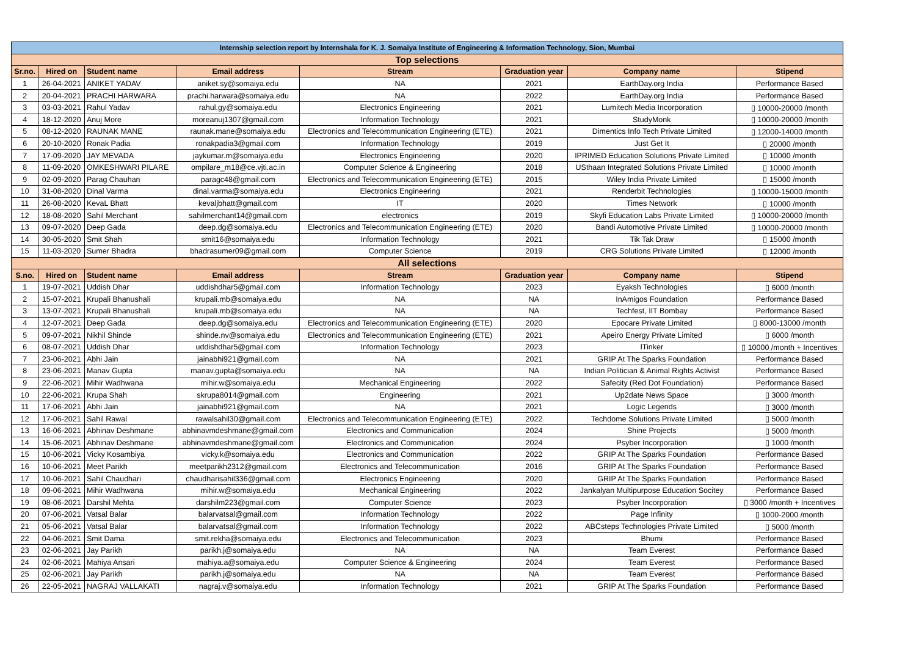| Internship selection report by Internshala for K. J. Somaiya Institute of Engineering & Information Technology, Sion, Mumbai | | | | | | | |
| Top selections | | | | | | | |
| Sr.no. | Hired on | Student name | Email address | Stream | Graduation year | Company name | Stipend |
| 1 | 26-04-2021 | ANIKET YADAV | aniket.sy@somaiya.edu | NA | 2021 | EarthDay.org India | Performance Based |
| 2 | 20-04-2021 | PRACHI HARWARA | prachi.harwara@somaiya.edu | NA | 2022 | EarthDay.org India | Performance Based |
| 3 | 03-03-2021 | Rahul Yadav | rahul.gy@somaiya.edu | Electronics Engineering | 2021 | Lumitech Media Incorporation | ▯ 10000-20000 /month |
| 4 | 18-12-2020 | Anuj More | moreanuj1307@gmail.com | Information Technology | 2021 | StudyMonk | ▯ 10000-20000 /month |
| 5 | 08-12-2020 | RAUNAK MANE | raunak.mane@somaiya.edu | Electronics and Telecommunication Engineering (ETE) | 2021 | Dimentics Info Tech Private Limited | ▯ 12000-14000 /month |
| 6 | 20-10-2020 | Ronak Padia | ronakpadia3@gmail.com | Information Technology | 2019 | Just Get It | ▯ 20000 /month |
| 7 | 17-09-2020 | JAY MEVADA | jaykumar.m@somaiya.edu | Electronics Engineering | 2020 | IPRIMED Education Solutions Private Limited | ▯ 10000 /month |
| 8 | 11-09-2020 | OMKESHWARI PILARE | ompilare_m18@ce.vjti.ac.in | Computer Science & Engineering | 2018 | USthaan Integrated Solutions Private Limited | ▯ 10000 /month |
| 9 | 02-09-2020 | Parag Chauhan | paragc48@gmail.com | Electronics and Telecommunication Engineering (ETE) | 2015 | Wiley India Private Limited | ▯ 15000 /month |
| 10 | 31-08-2020 | Dinal Varma | dinal.varma@somaiya.edu | Electronics Engineering | 2021 | Renderbit Technologies | ▯ 10000-15000 /month |
| 11 | 26-08-2020 | KevaL Bhatt | kevaljbhatt@gmail.com | IT | 2020 | Times Network | ▯ 10000 /month |
| 12 | 18-08-2020 | Sahil Merchant | sahilmerchant14@gmail.com | electronics | 2019 | Skyfi Education Labs Private Limited | ▯ 10000-20000 /month |
| 13 | 09-07-2020 | Deep Gada | deep.dg@somaiya.edu | Electronics and Telecommunication Engineering (ETE) | 2020 | Bandi Automotive Private Limited | ▯ 10000-20000 /month |
| 14 | 30-05-2020 | Smit Shah | smit16@somaiya.edu | Information Technology | 2021 | Tik Tak Draw | ▯ 15000 /month |
| 15 | 11-03-2020 | Sumer Bhadra | bhadrasumer09@gmail.com | Computer Science | 2019 | CRG Solutions Private Limited | ▯ 12000 /month |
| All selections | | | | | | | |
| S.no. | Hired on | Student name | Email address | Stream | Graduation year | Company name | Stipend |
| 1 | 19-07-2021 | Uddish Dhar | uddishdhar5@gmail.com | Information Technology | 2023 | Eyaksh Technologies | ▯ 6000 /month |
| 2 | 15-07-2021 | Krupali Bhanushali | krupali.mb@somaiya.edu | NA | NA | InAmigos Foundation | Performance Based |
| 3 | 13-07-2021 | Krupali Bhanushali | krupali.mb@somaiya.edu | NA | NA | Techfest, IIT Bombay | Performance Based |
| 4 | 12-07-2021 | Deep Gada | deep.dg@somaiya.edu | Electronics and Telecommunication Engineering (ETE) | 2020 | Epocare Private Limited | ▯ 8000-13000 /month |
| 5 | 09-07-2021 | Nikhil Shinde | shinde.nv@somaiya.edu | Electronics and Telecommunication Engineering (ETE) | 2021 | Apeiro Energy Private Limited | ▯ 6000 /month |
| 6 | 08-07-2021 | Uddish Dhar | uddishdhar5@gmail.com | Information Technology | 2023 | ITinker | ▯ 10000 /month + Incentives |
| 7 | 23-06-2021 | Abhi Jain | jainabhi921@gmail.com | NA | 2021 | GRIP At The Sparks Foundation | Performance Based |
| 8 | 23-06-2021 | Manav Gupta | manav.gupta@somaiya.edu | NA | NA | Indian Politician & Animal Rights Activist | Performance Based |
| 9 | 22-06-2021 | Mihir Wadhwana | mihir.w@somaiya.edu | Mechanical Engineering | 2022 | Safecity (Red Dot Foundation) | Performance Based |
| 10 | 22-06-2021 | Krupa Shah | skrupa8014@gmail.com | Engineering | 2021 | Up2date News Space | ▯ 3000 /month |
| 11 | 17-06-2021 | Abhi Jain | jainabhi921@gmail.com | NA | 2021 | Logic Legends | ▯ 3000 /month |
| 12 | 17-06-2021 | Sahil Rawal | rawalsahil30@gmail.com | Electronics and Telecommunication Engineering (ETE) | 2022 | Techdome Solutions Private Limited | ▯ 5000 /month |
| 13 | 16-06-2021 | Abhinav Deshmane | abhinavmdeshmane@gmail.com | Electronics and Communication | 2024 | Shine Projects | ▯ 5000 /month |
| 14 | 15-06-2021 | Abhinav Deshmane | abhinavmdeshmane@gmail.com | Electronics and Communication | 2024 | Psyber Incorporation | ▯ 1000 /month |
| 15 | 10-06-2021 | Vicky Kosambiya | vicky.k@somaiya.edu | Electronics and Communication | 2022 | GRIP At The Sparks Foundation | Performance Based |
| 16 | 10-06-2021 | Meet Parikh | meetparikh2312@gmail.com | Electronics and Telecommunication | 2016 | GRIP At The Sparks Foundation | Performance Based |
| 17 | 10-06-2021 | Sahil Chaudhari | chaudharisahil336@gmail.com | Electronics Engineering | 2020 | GRIP At The Sparks Foundation | Performance Based |
| 18 | 09-06-2021 | Mihir Wadhwana | mihir.w@somaiya.edu | Mechanical Engineering | 2022 | Jankalyan Multipurpose Education Socitey | Performance Based |
| 19 | 08-06-2021 | Darshil Mehta | darshilm223@gmail.com | Computer Science | 2023 | Psyber Incorporation | ▯ 3000 /month + Incentives |
| 20 | 07-06-2021 | Vatsal Balar | balarvatsal@gmail.com | Information Technology | 2022 | Page Infinity | ▯ 1000-2000 /month |
| 21 | 05-06-2021 | Vatsal Balar | balarvatsal@gmail.com | Information Technology | 2022 | ABCsteps Technologies Private Limited | ▯ 5000 /month |
| 22 | 04-06-2021 | Smit Dama | smit.rekha@somaiya.edu | Electronics and Telecommunication | 2023 | Bhumi | Performance Based |
| 23 | 02-06-2021 | Jay Parikh | parikh.j@somaiya.edu | NA | NA | Team Everest | Performance Based |
| 24 | 02-06-2021 | Mahiya Ansari | mahiya.a@somaiya.edu | Computer Science & Engineering | 2024 | Team Everest | Performance Based |
| 25 | 02-06-2021 | Jay Parikh | parikh.j@somaiya.edu | NA | NA | Team Everest | Performance Based |
| 26 | 22-05-2021 | NAGRAJ VALLAKATI | nagraj.v@somaiya.edu | Information Technology | 2021 | GRIP At The Sparks Foundation | Performance Based |